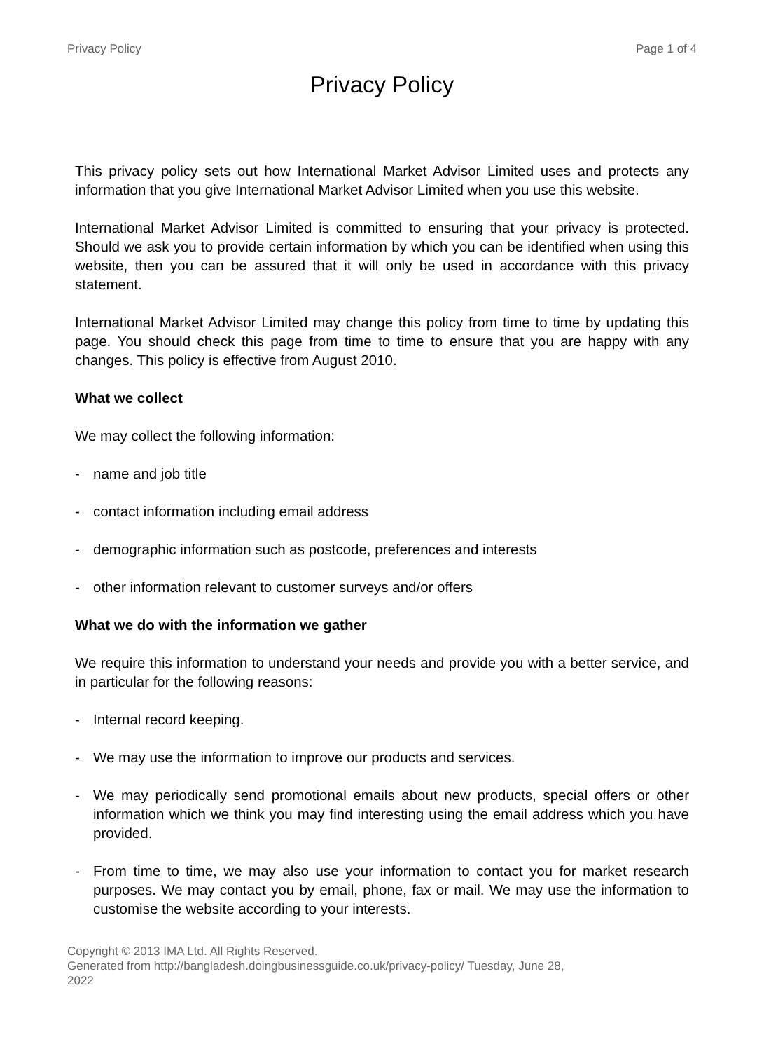Privacy Policy Page 1 of 4
Privacy Policy
This privacy policy sets out how International Market Advisor Limited uses and protects any information that you give International Market Advisor Limited when you use this website.
International Market Advisor Limited is committed to ensuring that your privacy is protected. Should we ask you to provide certain information by which you can be identified when using this website, then you can be assured that it will only be used in accordance with this privacy statement.
International Market Advisor Limited may change this policy from time to time by updating this page. You should check this page from time to time to ensure that you are happy with any changes. This policy is effective from August 2010.
What we collect
We may collect the following information:
- name and job title
- contact information including email address
- demographic information such as postcode, preferences and interests
- other information relevant to customer surveys and/or offers
What we do with the information we gather
We require this information to understand your needs and provide you with a better service, and in particular for the following reasons:
- Internal record keeping.
- We may use the information to improve our products and services.
- We may periodically send promotional emails about new products, special offers or other information which we think you may find interesting using the email address which you have provided.
- From time to time, we may also use your information to contact you for market research purposes. We may contact you by email, phone, fax or mail. We may use the information to customise the website according to your interests.
Copyright © 2013 IMA Ltd. All Rights Reserved.
Generated from http://bangladesh.doingbusinessguide.co.uk/privacy-policy/ Tuesday, June 28, 2022